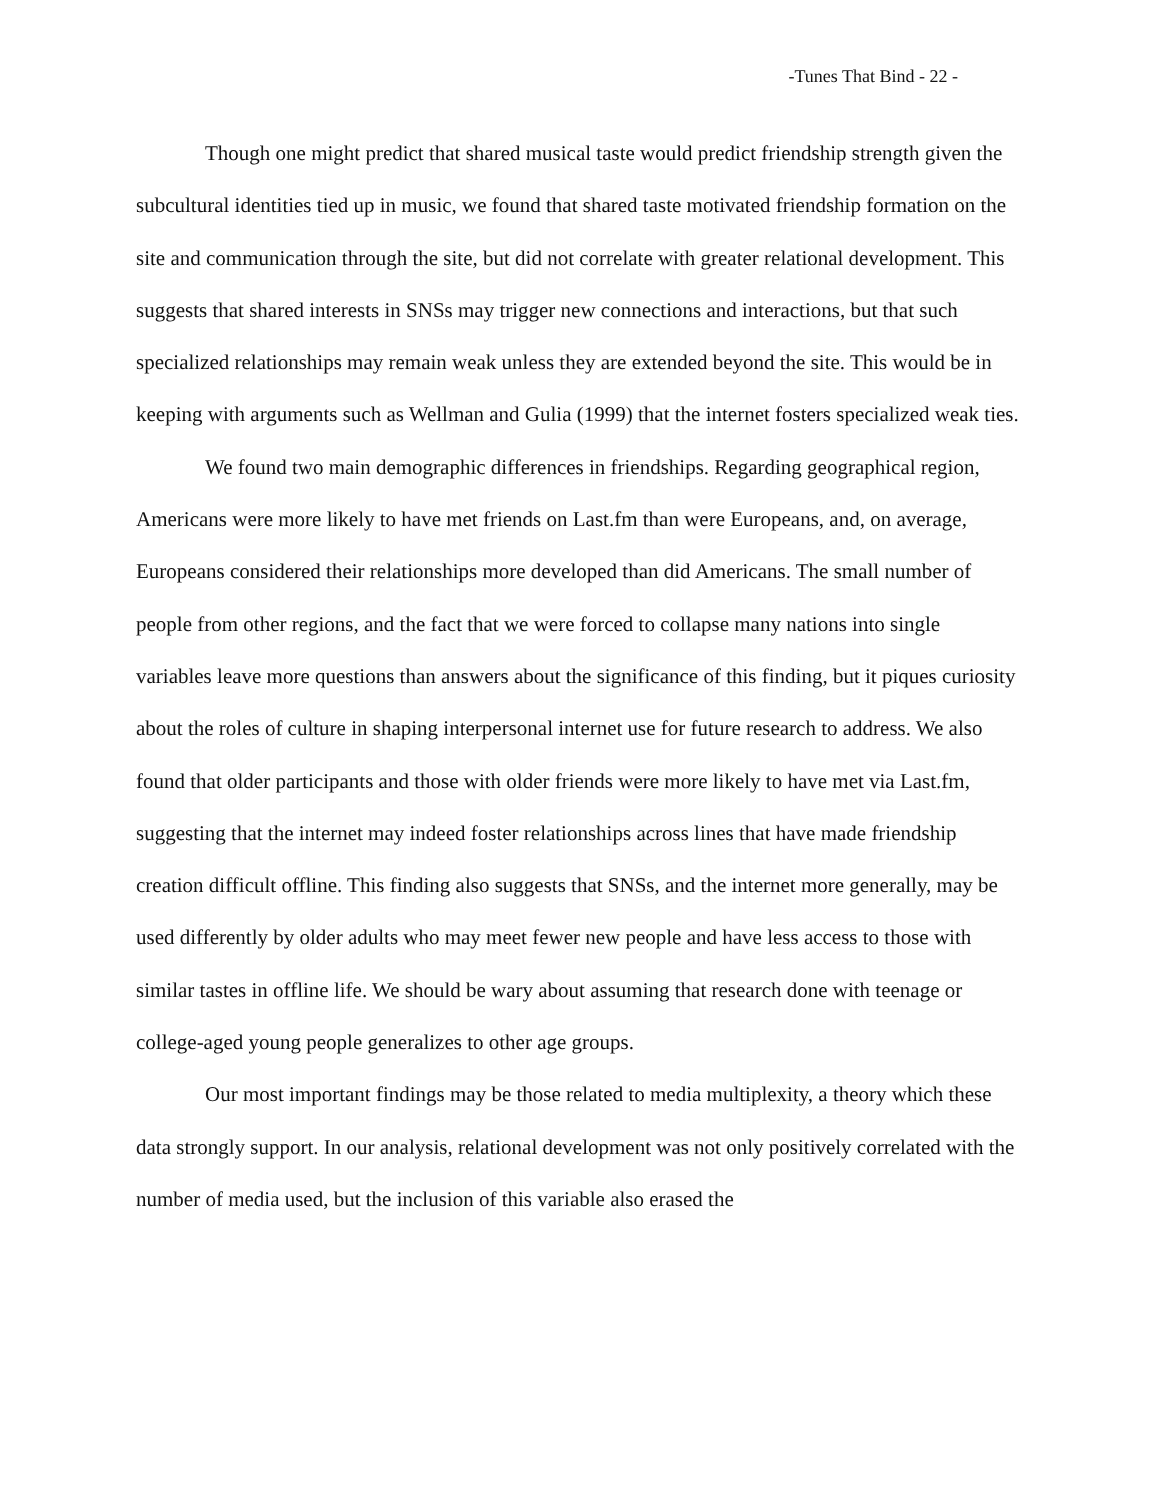-Tunes That Bind - 22 -
Though one might predict that shared musical taste would predict friendship strength given the subcultural identities tied up in music, we found that shared taste motivated friendship formation on the site and communication through the site, but did not correlate with greater relational development. This suggests that shared interests in SNSs may trigger new connections and interactions, but that such specialized relationships may remain weak unless they are extended beyond the site. This would be in keeping with arguments such as Wellman and Gulia (1999) that the internet fosters specialized weak ties.
We found two main demographic differences in friendships. Regarding geographical region, Americans were more likely to have met friends on Last.fm than were Europeans, and, on average, Europeans considered their relationships more developed than did Americans. The small number of people from other regions, and the fact that we were forced to collapse many nations into single variables leave more questions than answers about the significance of this finding, but it piques curiosity about the roles of culture in shaping interpersonal internet use for future research to address. We also found that older participants and those with older friends were more likely to have met via Last.fm, suggesting that the internet may indeed foster relationships across lines that have made friendship creation difficult offline. This finding also suggests that SNSs, and the internet more generally, may be used differently by older adults who may meet fewer new people and have less access to those with similar tastes in offline life. We should be wary about assuming that research done with teenage or college-aged young people generalizes to other age groups.
Our most important findings may be those related to media multiplexity, a theory which these data strongly support. In our analysis, relational development was not only positively correlated with the number of media used, but the inclusion of this variable also erased the